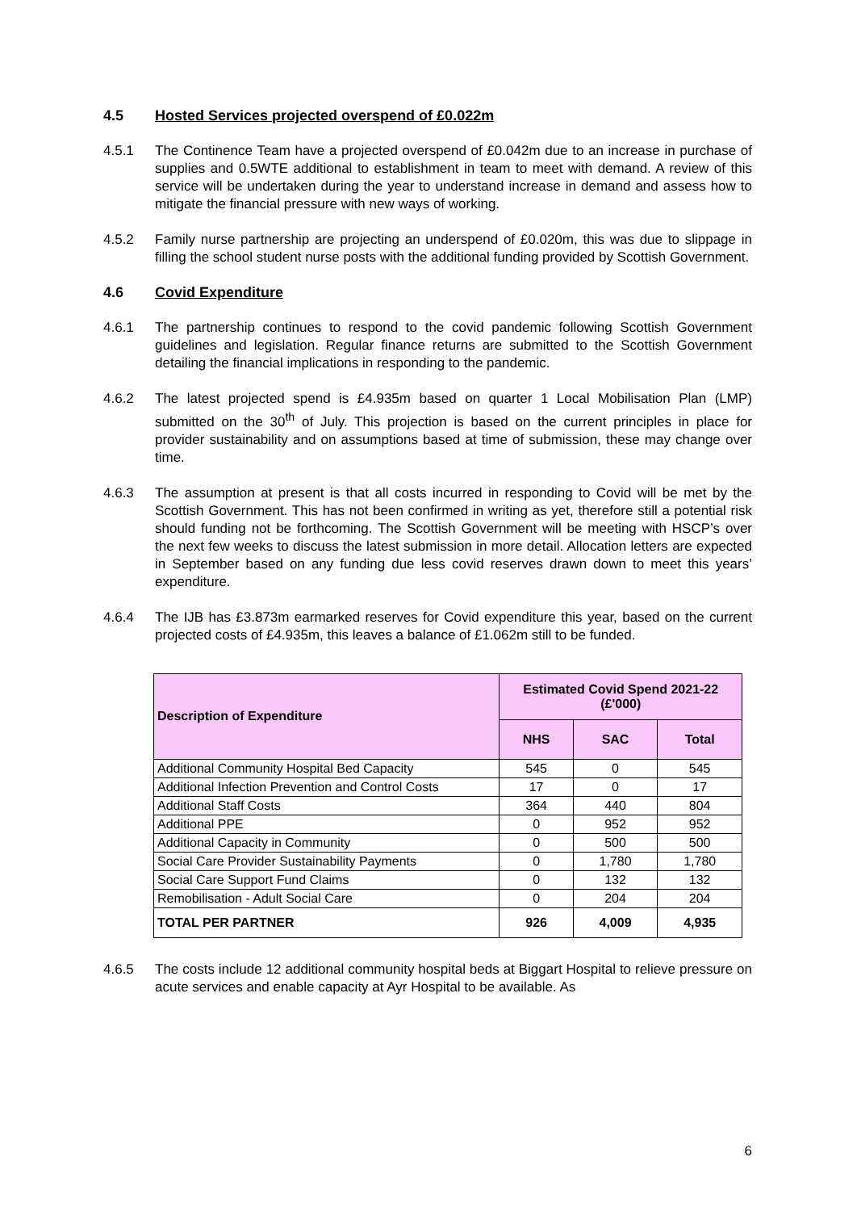4.5 Hosted Services projected overspend of £0.022m
4.5.1 The Continence Team have a projected overspend of £0.042m due to an increase in purchase of supplies and 0.5WTE additional to establishment in team to meet with demand. A review of this service will be undertaken during the year to understand increase in demand and assess how to mitigate the financial pressure with new ways of working.
4.5.2 Family nurse partnership are projecting an underspend of £0.020m, this was due to slippage in filling the school student nurse posts with the additional funding provided by Scottish Government.
4.6 Covid Expenditure
4.6.1 The partnership continues to respond to the covid pandemic following Scottish Government guidelines and legislation. Regular finance returns are submitted to the Scottish Government detailing the financial implications in responding to the pandemic.
4.6.2 The latest projected spend is £4.935m based on quarter 1 Local Mobilisation Plan (LMP) submitted on the 30<sup>th</sup> of July. This projection is based on the current principles in place for provider sustainability and on assumptions based at time of submission, these may change over time.
4.6.3 The assumption at present is that all costs incurred in responding to Covid will be met by the Scottish Government. This has not been confirmed in writing as yet, therefore still a potential risk should funding not be forthcoming. The Scottish Government will be meeting with HSCP’s over the next few weeks to discuss the latest submission in more detail. Allocation letters are expected in September based on any funding due less covid reserves drawn down to meet this years’ expenditure.
4.6.4 The IJB has £3.873m earmarked reserves for Covid expenditure this year, based on the current projected costs of £4.935m, this leaves a balance of £1.062m still to be funded.
| Description of Expenditure | Estimated Covid Spend 2021-22 (£'000) | | |
| --- | --- | --- | --- |
| | NHS | SAC | Total |
| Additional Community Hospital Bed Capacity | 545 | 0 | 545 |
| Additional Infection Prevention and Control Costs | 17 | 0 | 17 |
| Additional Staff Costs | 364 | 440 | 804 |
| Additional PPE | 0 | 952 | 952 |
| Additional Capacity in Community | 0 | 500 | 500 |
| Social Care Provider Sustainability Payments | 0 | 1,780 | 1,780 |
| Social Care Support Fund Claims | 0 | 132 | 132 |
| Remobilisation - Adult Social Care | 0 | 204 | 204 |
| TOTAL PER PARTNER | 926 | 4,009 | 4,935 |
4.6.5 The costs include 12 additional community hospital beds at Biggart Hospital to relieve pressure on acute services and enable capacity at Ayr Hospital to be available. As
6